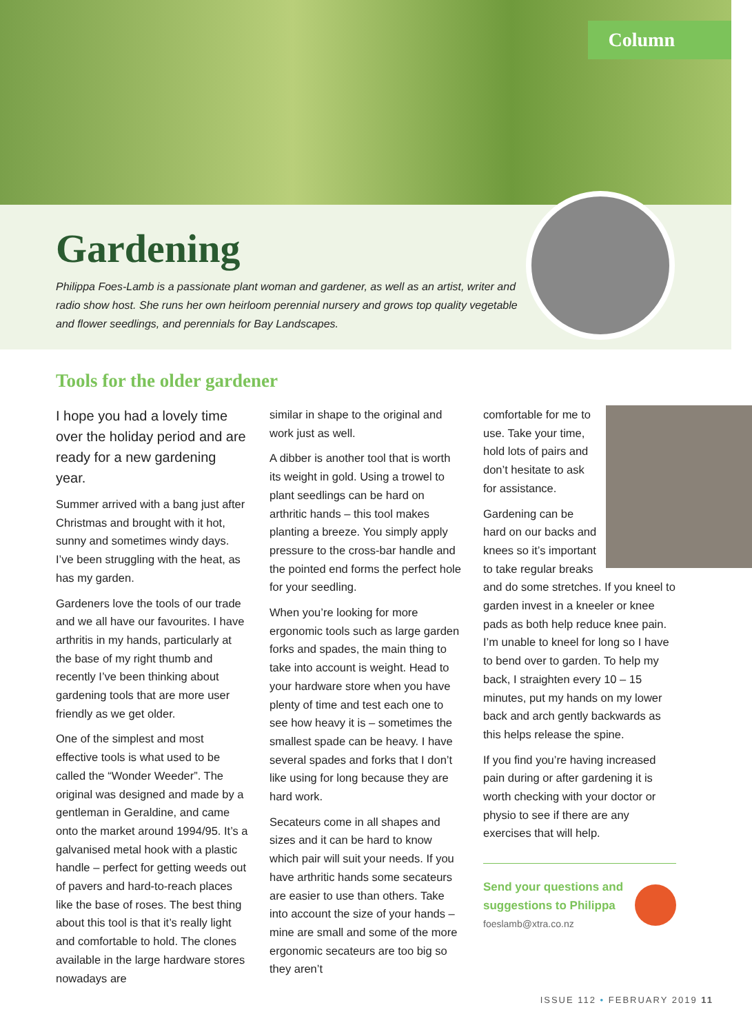Column
Gardening
Philippa Foes-Lamb is a passionate plant woman and gardener, as well as an artist, writer and radio show host. She runs her own heirloom perennial nursery and grows top quality vegetable and flower seedlings, and perennials for Bay Landscapes.
Tools for the older gardener
I hope you had a lovely time over the holiday period and are ready for a new gardening year.
Summer arrived with a bang just after Christmas and brought with it hot, sunny and sometimes windy days. I’ve been struggling with the heat, as has my garden.
Gardeners love the tools of our trade and we all have our favourites. I have arthritis in my hands, particularly at the base of my right thumb and recently I’ve been thinking about gardening tools that are more user friendly as we get older.
One of the simplest and most effective tools is what used to be called the “Wonder Weeder”. The original was designed and made by a gentleman in Geraldine, and came onto the market around 1994/95. It’s a galvanised metal hook with a plastic handle – perfect for getting weeds out of pavers and hard-to-reach places like the base of roses. The best thing about this tool is that it’s really light and comfortable to hold. The clones available in the large hardware stores nowadays are
similar in shape to the original and work just as well.
A dibber is another tool that is worth its weight in gold. Using a trowel to plant seedlings can be hard on arthritic hands – this tool makes planting a breeze. You simply apply pressure to the cross-bar handle and the pointed end forms the perfect hole for your seedling.
When you’re looking for more ergonomic tools such as large garden forks and spades, the main thing to take into account is weight. Head to your hardware store when you have plenty of time and test each one to see how heavy it is – sometimes the smallest spade can be heavy. I have several spades and forks that I don’t like using for long because they are hard work.
Secateurs come in all shapes and sizes and it can be hard to know which pair will suit your needs. If you have arthritic hands some secateurs are easier to use than others. Take into account the size of your hands – mine are small and some of the more ergonomic secateurs are too big so they aren’t
comfortable for me to use. Take your time, hold lots of pairs and don’t hesitate to ask for assistance.
Gardening can be hard on our backs and knees so it’s important to take regular breaks and do some stretches. If you kneel to garden invest in a kneeler or knee pads as both help reduce knee pain. I’m unable to kneel for long so I have to bend over to garden. To help my back, I straighten every 10 – 15 minutes, put my hands on my lower back and arch gently backwards as this helps release the spine.
If you find you’re having increased pain during or after gardening it is worth checking with your doctor or physio to see if there are any exercises that will help.
Send your questions and
suggestions to Philippa
foeslamb@xtra.co.nz
ISSUE 112 • FEBRUARY 2019 11